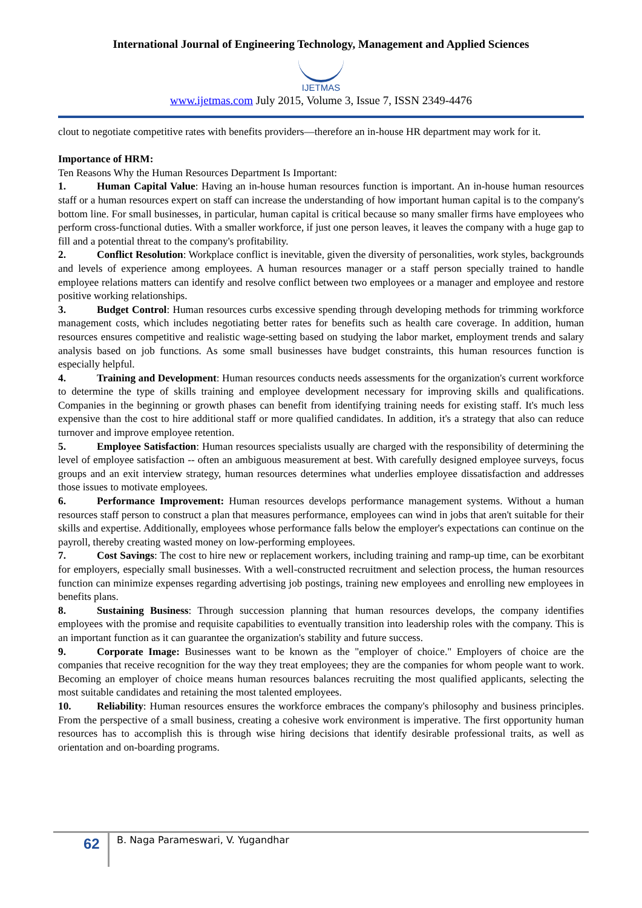International Journal of Engineering Technology, Management and Applied Sciences
IJETMAS
www.ijetmas.com July 2015, Volume 3, Issue 7, ISSN 2349-4476
clout to negotiate competitive rates with benefits providers—therefore an in-house HR department may work for it.
Importance of HRM:
Ten Reasons Why the Human Resources Department Is Important:
1. Human Capital Value: Having an in-house human resources function is important. An in-house human resources staff or a human resources expert on staff can increase the understanding of how important human capital is to the company's bottom line. For small businesses, in particular, human capital is critical because so many smaller firms have employees who perform cross-functional duties. With a smaller workforce, if just one person leaves, it leaves the company with a huge gap to fill and a potential threat to the company's profitability.
2. Conflict Resolution: Workplace conflict is inevitable, given the diversity of personalities, work styles, backgrounds and levels of experience among employees. A human resources manager or a staff person specially trained to handle employee relations matters can identify and resolve conflict between two employees or a manager and employee and restore positive working relationships.
3. Budget Control: Human resources curbs excessive spending through developing methods for trimming workforce management costs, which includes negotiating better rates for benefits such as health care coverage. In addition, human resources ensures competitive and realistic wage-setting based on studying the labor market, employment trends and salary analysis based on job functions. As some small businesses have budget constraints, this human resources function is especially helpful.
4. Training and Development: Human resources conducts needs assessments for the organization's current workforce to determine the type of skills training and employee development necessary for improving skills and qualifications. Companies in the beginning or growth phases can benefit from identifying training needs for existing staff. It's much less expensive than the cost to hire additional staff or more qualified candidates. In addition, it's a strategy that also can reduce turnover and improve employee retention.
5. Employee Satisfaction: Human resources specialists usually are charged with the responsibility of determining the level of employee satisfaction -- often an ambiguous measurement at best. With carefully designed employee surveys, focus groups and an exit interview strategy, human resources determines what underlies employee dissatisfaction and addresses those issues to motivate employees.
6. Performance Improvement: Human resources develops performance management systems. Without a human resources staff person to construct a plan that measures performance, employees can wind in jobs that aren't suitable for their skills and expertise. Additionally, employees whose performance falls below the employer's expectations can continue on the payroll, thereby creating wasted money on low-performing employees.
7. Cost Savings: The cost to hire new or replacement workers, including training and ramp-up time, can be exorbitant for employers, especially small businesses. With a well-constructed recruitment and selection process, the human resources function can minimize expenses regarding advertising job postings, training new employees and enrolling new employees in benefits plans.
8. Sustaining Business: Through succession planning that human resources develops, the company identifies employees with the promise and requisite capabilities to eventually transition into leadership roles with the company. This is an important function as it can guarantee the organization's stability and future success.
9. Corporate Image: Businesses want to be known as the "employer of choice." Employers of choice are the companies that receive recognition for the way they treat employees; they are the companies for whom people want to work. Becoming an employer of choice means human resources balances recruiting the most qualified applicants, selecting the most suitable candidates and retaining the most talented employees.
10. Reliability: Human resources ensures the workforce embraces the company's philosophy and business principles. From the perspective of a small business, creating a cohesive work environment is imperative. The first opportunity human resources has to accomplish this is through wise hiring decisions that identify desirable professional traits, as well as orientation and on-boarding programs.
62
B. Naga Parameswari, V. Yugandhar